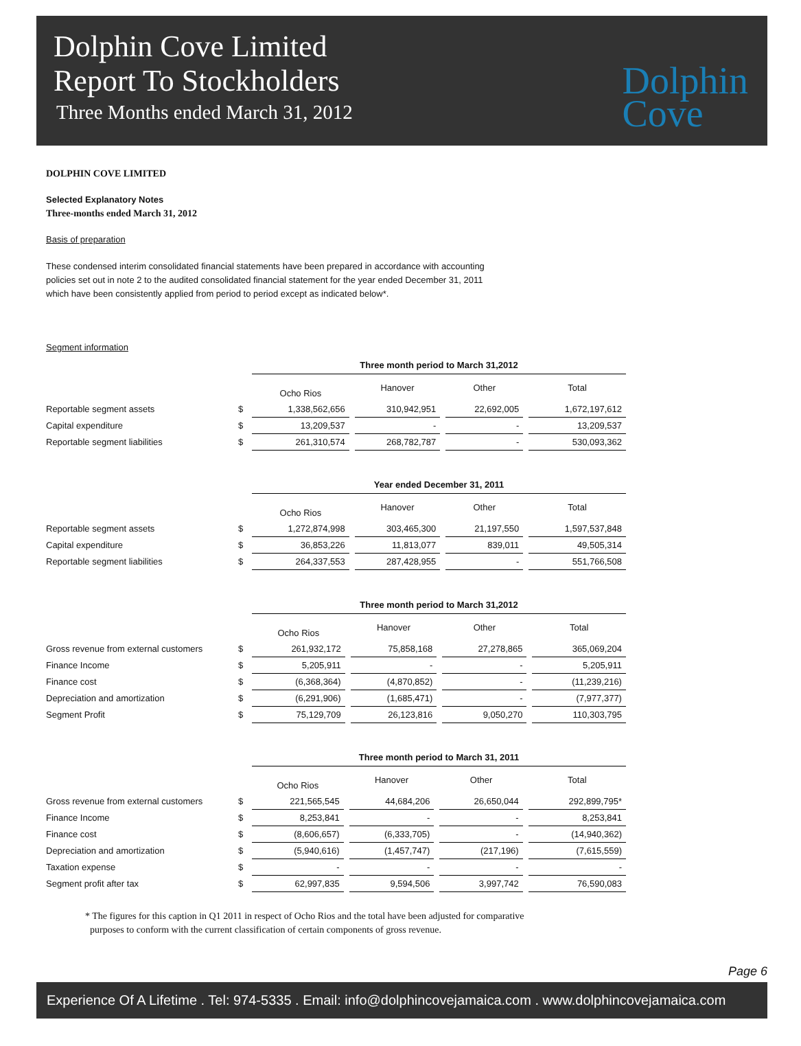Dolphin Cove Limited
Report To Stockholders
Three Months ended March 31, 2012
Dolphin
Cove
DOLPHIN COVE LIMITED
Selected Explanatory Notes
Three-months ended March 31, 2012
Basis of preparation
These condensed interim consolidated financial statements have been prepared in accordance with accounting
policies set out in note 2 to the audited consolidated financial statement for the year ended December 31, 2011
which have been consistently applied from period to period except as indicated below*.
Segment information
| | | Three month period to March 31,2012 | | | | | | | |
| | | Ocho Rios | | Hanover | | Other | | Total | |
| Reportable segment assets | $ | 1,338,562,656 | | 310,942,951 | | 22,692,005 | | 1,672,197,612 | |
| Capital expenditure | $ | 13,209,537 | | - | | - | | 13,209,537 | |
| Reportable segment liabilities | $ | 261,310,574 | | 268,782,787 | | - | | 530,093,362 | |
| | | Year ended December 31, 2011 | | | | | | | |
| | | Ocho Rios | | Hanover | | Other | | Total | |
| Reportable segment assets | $ | 1,272,874,998 | | 303,465,300 | | 21,197,550 | | 1,597,537,848 | |
| Capital expenditure | $ | 36,853,226 | | 11,813,077 | | 839,011 | | 49,505,314 | |
| Reportable segment liabilities | $ | 264,337,553 | | 287,428,955 | | - | | 551,766,508 | |
| | | Three month period to March 31,2012 | | | | | | | |
| | | Ocho Rios | | Hanover | | Other | | Total | |
| Gross revenue from external customers | $ | 261,932,172 | | 75,858,168 | | 27,278,865 | | 365,069,204 | |
| Finance Income | $ | 5,205,911 | | - | | - | | 5,205,911 | |
| Finance cost | $ | (6,368,364) | | (4,870,852) | | - | | (11,239,216) | |
| Depreciation and amortization | $ | (6,291,906) | | (1,685,471) | | - | | (7,977,377) | |
| Segment Profit | $ | 75,129,709 | | 26,123,816 | | 9,050,270 | | 110,303,795 | |
| | | Three month period to March 31, 2011 | | | | | | | |
| | | Ocho Rios | | Hanover | | Other | | Total | |
| Gross revenue from external customers | $ | 221,565,545 | | 44,684,206 | | 26,650,044 | | 292,899,795* | |
| Finance Income | $ | 8,253,841 | | - | | - | | 8,253,841 | |
| Finance cost | $ | (8,606,657) | | (6,333,705) | | - | | (14,940,362) | |
| Depreciation and amortization | $ | (5,940,616) | | (1,457,747) | | (217,196) | | (7,615,559) | |
| Taxation expense | $ | - | | - | | - | | - | |
| Segment profit after tax | $ | 62,997,835 | | 9,594,506 | | 3,997,742 | | 76,590,083 | |
* The figures for this caption in Q1 2011 in respect of Ocho Rios and the total have been adjusted for comparative
purposes to conform with the current classification of certain components of gross revenue.
Page 6
Experience Of A Lifetime . Tel: 974-5335 . Email: info@dolphincovejamaica.com . www.dolphincovejamaica.com